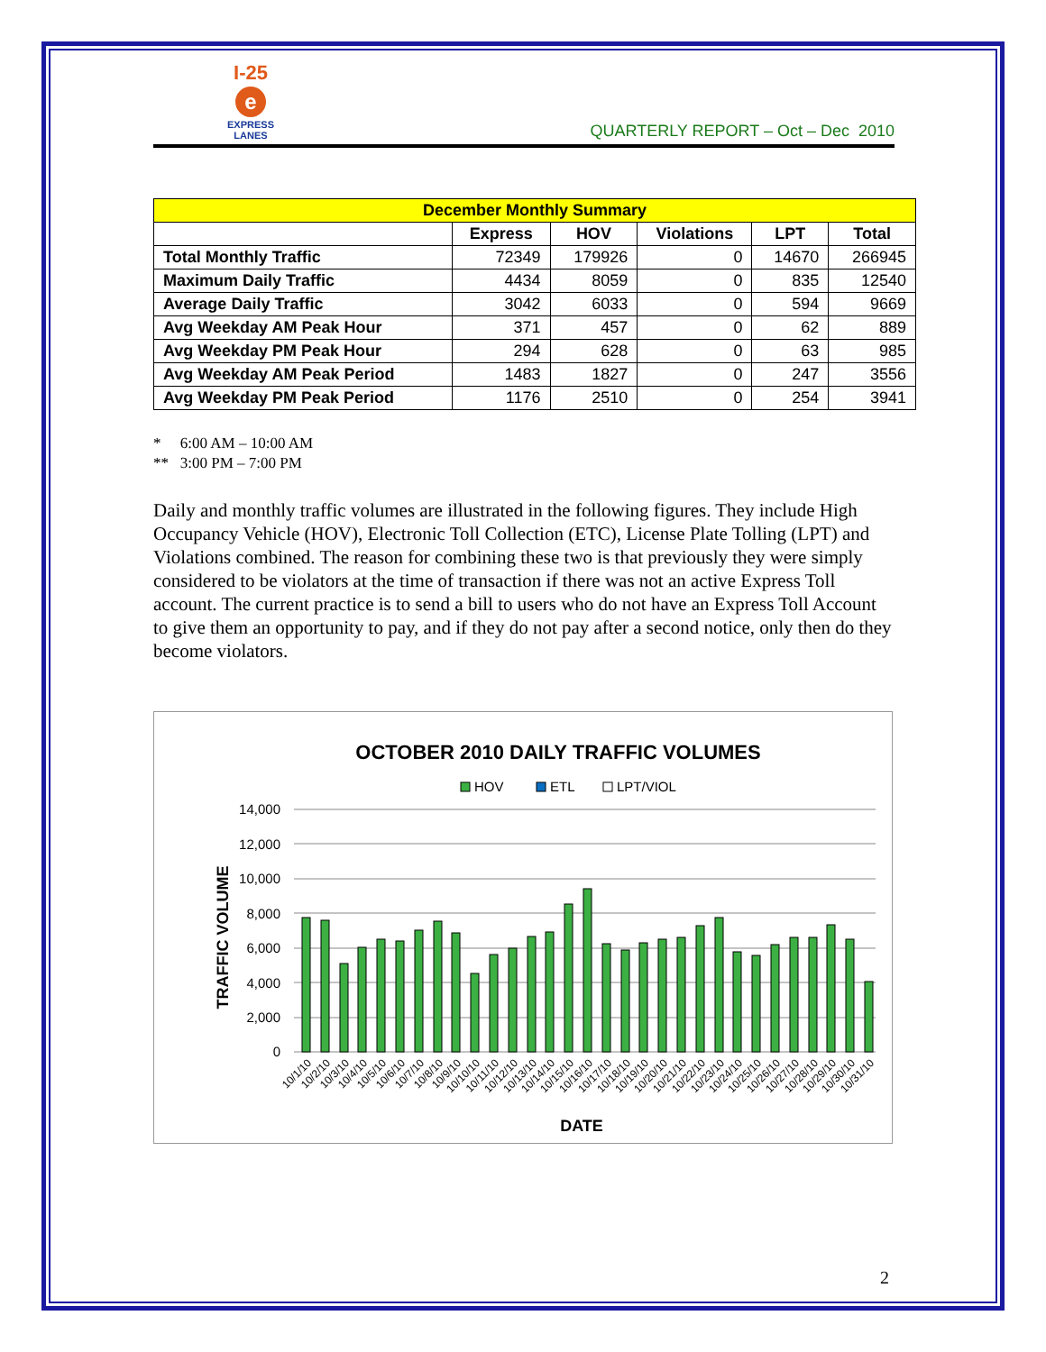I-25
e
EXPRESS
LANES
QUARTERLY REPORT – Oct – Dec 2010
| December Monthly Summary | | | | | |
| --- | --- | --- | --- | --- | --- |
| | Express | HOV | Violations | LPT | Total |
| Total Monthly Traffic | 72349 | 179926 | 0 | 14670 | 266945 |
| Maximum Daily Traffic | 4434 | 8059 | 0 | 835 | 12540 |
| Average Daily Traffic | 3042 | 6033 | 0 | 594 | 9669 |
| Avg Weekday AM Peak Hour | 371 | 457 | 0 | 62 | 889 |
| Avg Weekday PM Peak Hour | 294 | 628 | 0 | 63 | 985 |
| Avg Weekday AM Peak Period | 1483 | 1827 | 0 | 247 | 3556 |
| Avg Weekday PM Peak Period | 1176 | 2510 | 0 | 254 | 3941 |
* 6:00 AM – 10:00 AM
** 3:00 PM – 7:00 PM
Daily and monthly traffic volumes are illustrated in the following figures. They include High Occupancy Vehicle (HOV), Electronic Toll Collection (ETC), License Plate Tolling (LPT) and Violations combined. The reason for combining these two is that previously they were simply considered to be violators at the time of transaction if there was not an active Express Toll account. The current practice is to send a bill to users who do not have an Express Toll Account to give them an opportunity to pay, and if they do not pay after a second notice, only then do they become violators.
OCTOBER 2010 DAILY TRAFFIC VOLUMES
HOV
ETL
LPT/VIOL
14,000
12,000
10,000
8,000
6,000
4,000
2,000
0
TRAFFIC VOLUME
10/1/10
10/2/10
10/3/10
10/4/10
10/5/10
10/6/10
10/7/10
10/8/10
10/9/10
10/10/10
10/11/10
10/12/10
10/13/10
10/14/10
10/15/10
10/16/10
10/17/10
10/18/10
10/19/10
10/20/10
10/21/10
10/22/10
10/23/10
10/24/10
10/25/10
10/26/10
10/27/10
10/28/10
10/29/10
10/30/10
10/31/10
DATE
2